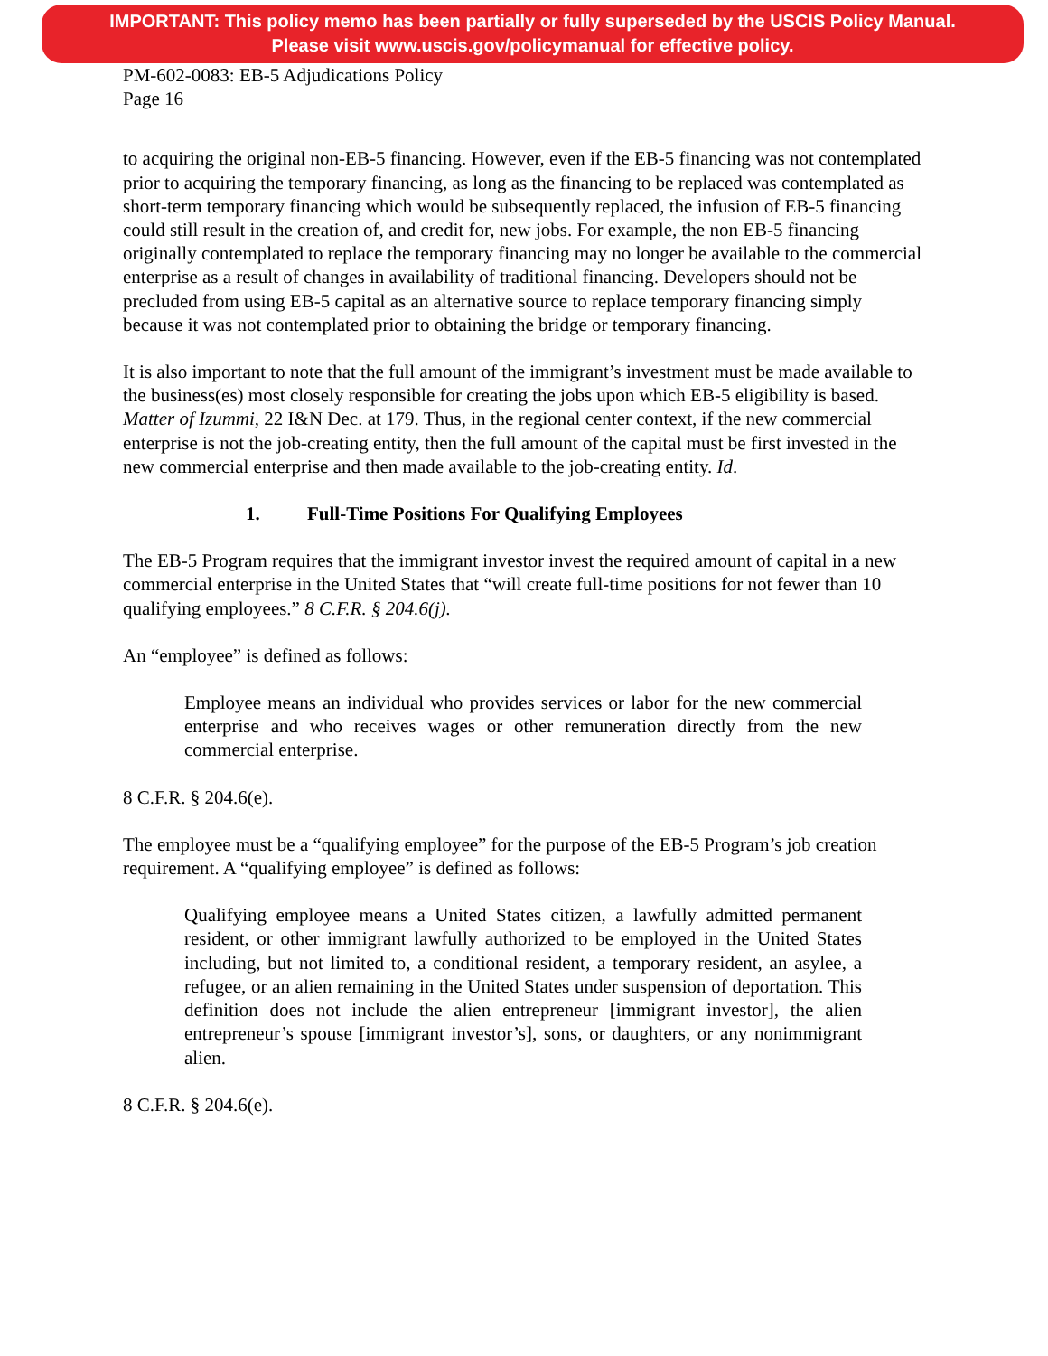IMPORTANT: This policy memo has been partially or fully superseded by the USCIS Policy Manual.
Please visit www.uscis.gov/policymanual for effective policy.
PM-602-0083: EB-5 Adjudications Policy
Page 16
to acquiring the original non-EB-5 financing. However, even if the EB-5 financing was not contemplated prior to acquiring the temporary financing, as long as the financing to be replaced was contemplated as short-term temporary financing which would be subsequently replaced, the infusion of EB-5 financing could still result in the creation of, and credit for, new jobs. For example, the non EB-5 financing originally contemplated to replace the temporary financing may no longer be available to the commercial enterprise as a result of changes in availability of traditional financing. Developers should not be precluded from using EB-5 capital as an alternative source to replace temporary financing simply because it was not contemplated prior to obtaining the bridge or temporary financing.
It is also important to note that the full amount of the immigrant’s investment must be made available to the business(es) most closely responsible for creating the jobs upon which EB-5 eligibility is based. Matter of Izummi, 22 I&N Dec. at 179. Thus, in the regional center context, if the new commercial enterprise is not the job-creating entity, then the full amount of the capital must be first invested in the new commercial enterprise and then made available to the job-creating entity. Id.
1. Full-Time Positions For Qualifying Employees
The EB-5 Program requires that the immigrant investor invest the required amount of capital in a new commercial enterprise in the United States that “will create full-time positions for not fewer than 10 qualifying employees.” 8 C.F.R. § 204.6(j).
An “employee” is defined as follows:
Employee means an individual who provides services or labor for the new commercial enterprise and who receives wages or other remuneration directly from the new commercial enterprise.
8 C.F.R. § 204.6(e).
The employee must be a “qualifying employee” for the purpose of the EB-5 Program’s job creation requirement. A “qualifying employee” is defined as follows:
Qualifying employee means a United States citizen, a lawfully admitted permanent resident, or other immigrant lawfully authorized to be employed in the United States including, but not limited to, a conditional resident, a temporary resident, an asylee, a refugee, or an alien remaining in the United States under suspension of deportation. This definition does not include the alien entrepreneur [immigrant investor], the alien entrepreneur’s spouse [immigrant investor’s], sons, or daughters, or any nonimmigrant alien.
8 C.F.R. § 204.6(e).